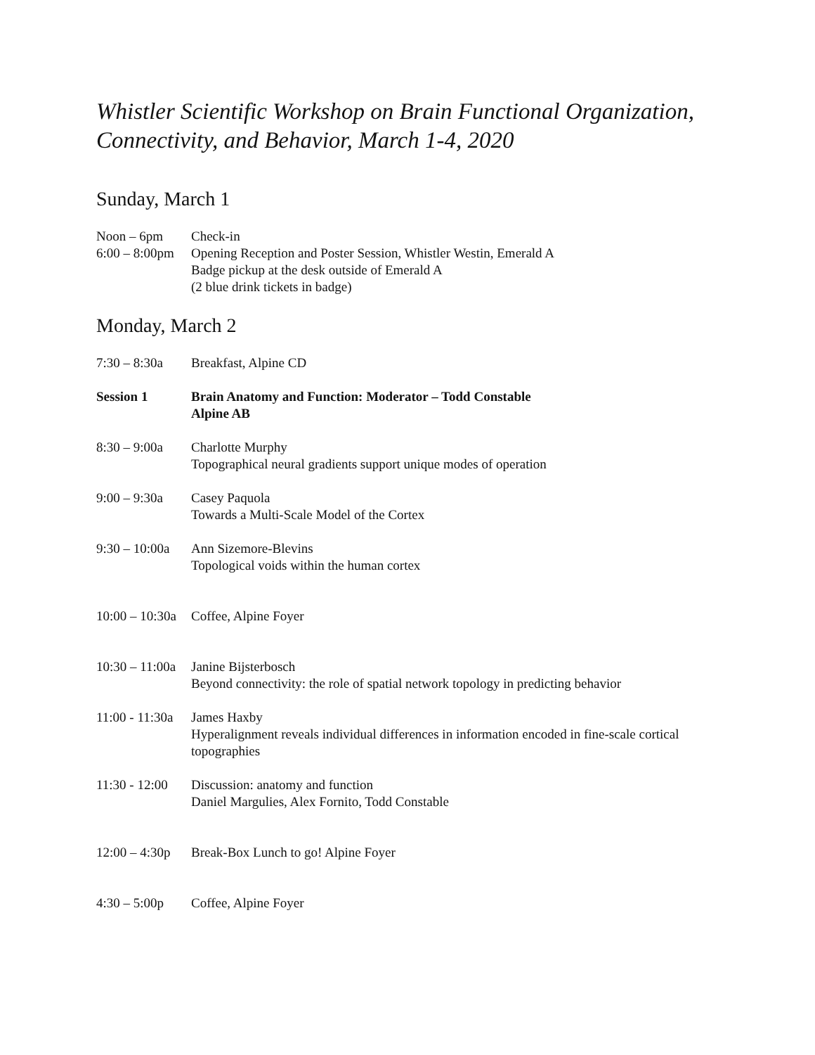Whistler Scientific Workshop on Brain Functional Organization, Connectivity, and Behavior, March 1-4, 2020
Sunday, March 1
Noon – 6pm Check-in
6:00 – 8:00pm
Opening Reception and Poster Session, Whistler Westin, Emerald A
Badge pickup at the desk outside of Emerald A
(2 blue drink tickets in badge)
Monday, March 2
7:30 – 8:30a
Breakfast, Alpine CD
Session 1 Brain Anatomy and Function: Moderator – Todd Constable
Alpine AB
8:30 – 9:00a
Charlotte Murphy
Topographical neural gradients support unique modes of operation
9:00 – 9:30a
Casey Paquola
Towards a Multi-Scale Model of the Cortex
9:30 – 10:00a
Ann Sizemore-Blevins
Topological voids within the human cortex
10:00 – 10:30a
Coffee, Alpine Foyer
10:30 – 11:00a
Janine Bijsterbosch
Beyond connectivity: the role of spatial network topology in predicting behavior
11:00 - 11:30a
James Haxby
Hyperalignment reveals individual differences in information encoded in fine-scale cortical topographies
11:30 - 12:00
Discussion: anatomy and function
Daniel Margulies, Alex Fornito, Todd Constable
12:00 – 4:30p
Break-Box Lunch to go! Alpine Foyer
4:30 – 5:00p
Coffee, Alpine Foyer